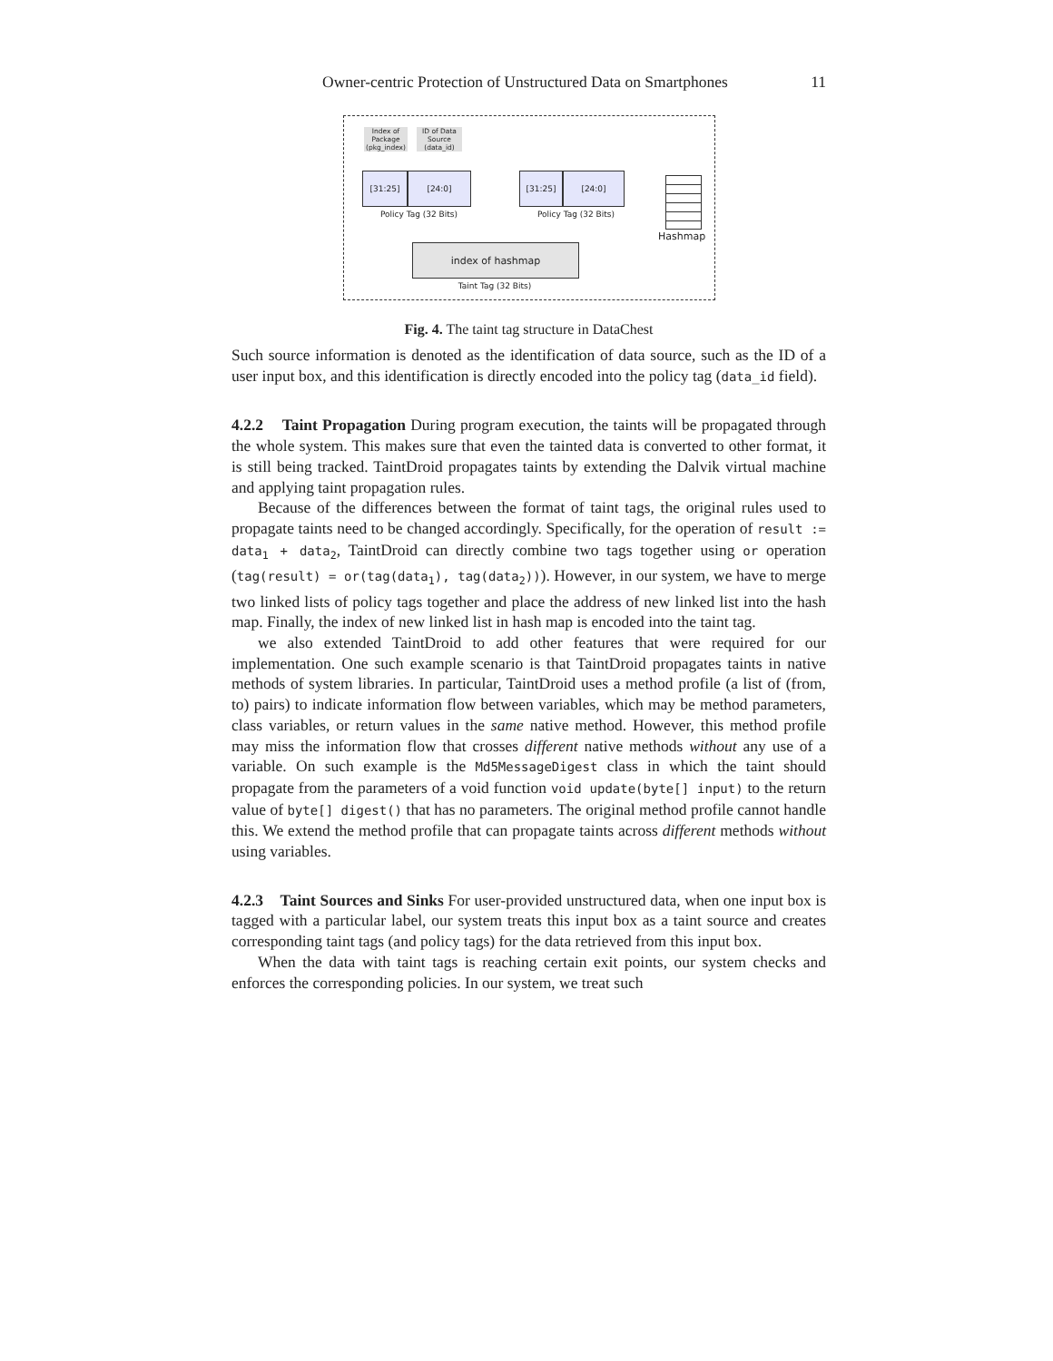Owner-centric Protection of Unstructured Data on Smartphones 11
Index of Package (pkg_index)
ID of Data Source (data_id)
[31:25] [24:0]
Policy Tag (32 Bits)
[31:25] [24:0]
Policy Tag (32 Bits)
Hashmap
index of hashmap
Taint Tag (32 Bits)
Fig. 4. The taint tag structure in DataChest
Such source information is denoted as the identification of data source, such as the ID of a user input box, and this identification is directly encoded into the policy tag (data_id field).
4.2.2 Taint Propagation During program execution, the taints will be propagated through the whole system. This makes sure that even the tainted data is converted to other format, it is still being tracked. TaintDroid propagates taints by extending the Dalvik virtual machine and applying taint propagation rules.
Because of the differences between the format of taint tags, the original rules used to propagate taints need to be changed accordingly. Specifically, for the operation of result := data<sub>1</sub> + data<sub>2</sub>, TaintDroid can directly combine two tags together using or operation (tag(result) = or(tag(data<sub>1</sub>), tag(data<sub>2</sub>))). However, in our system, we have to merge two linked lists of policy tags together and place the address of new linked list into the hash map. Finally, the index of new linked list in hash map is encoded into the taint tag.
we also extended TaintDroid to add other features that were required for our implementation. One such example scenario is that TaintDroid propagates taints in native methods of system libraries. In particular, TaintDroid uses a method profile (a list of (from, to) pairs) to indicate information flow between variables, which may be method parameters, class variables, or return values in the same native method. However, this method profile may miss the information flow that crosses different native methods without any use of a variable. On such example is the Md5MessageDigest class in which the taint should propagate from the parameters of a void function void update(byte[] input) to the return value of byte[] digest() that has no parameters. The original method profile cannot handle this. We extend the method profile that can propagate taints across different methods without using variables.
4.2.3 Taint Sources and Sinks For user-provided unstructured data, when one input box is tagged with a particular label, our system treats this input box as a taint source and creates corresponding taint tags (and policy tags) for the data retrieved from this input box.
When the data with taint tags is reaching certain exit points, our system checks and enforces the corresponding policies. In our system, we treat such